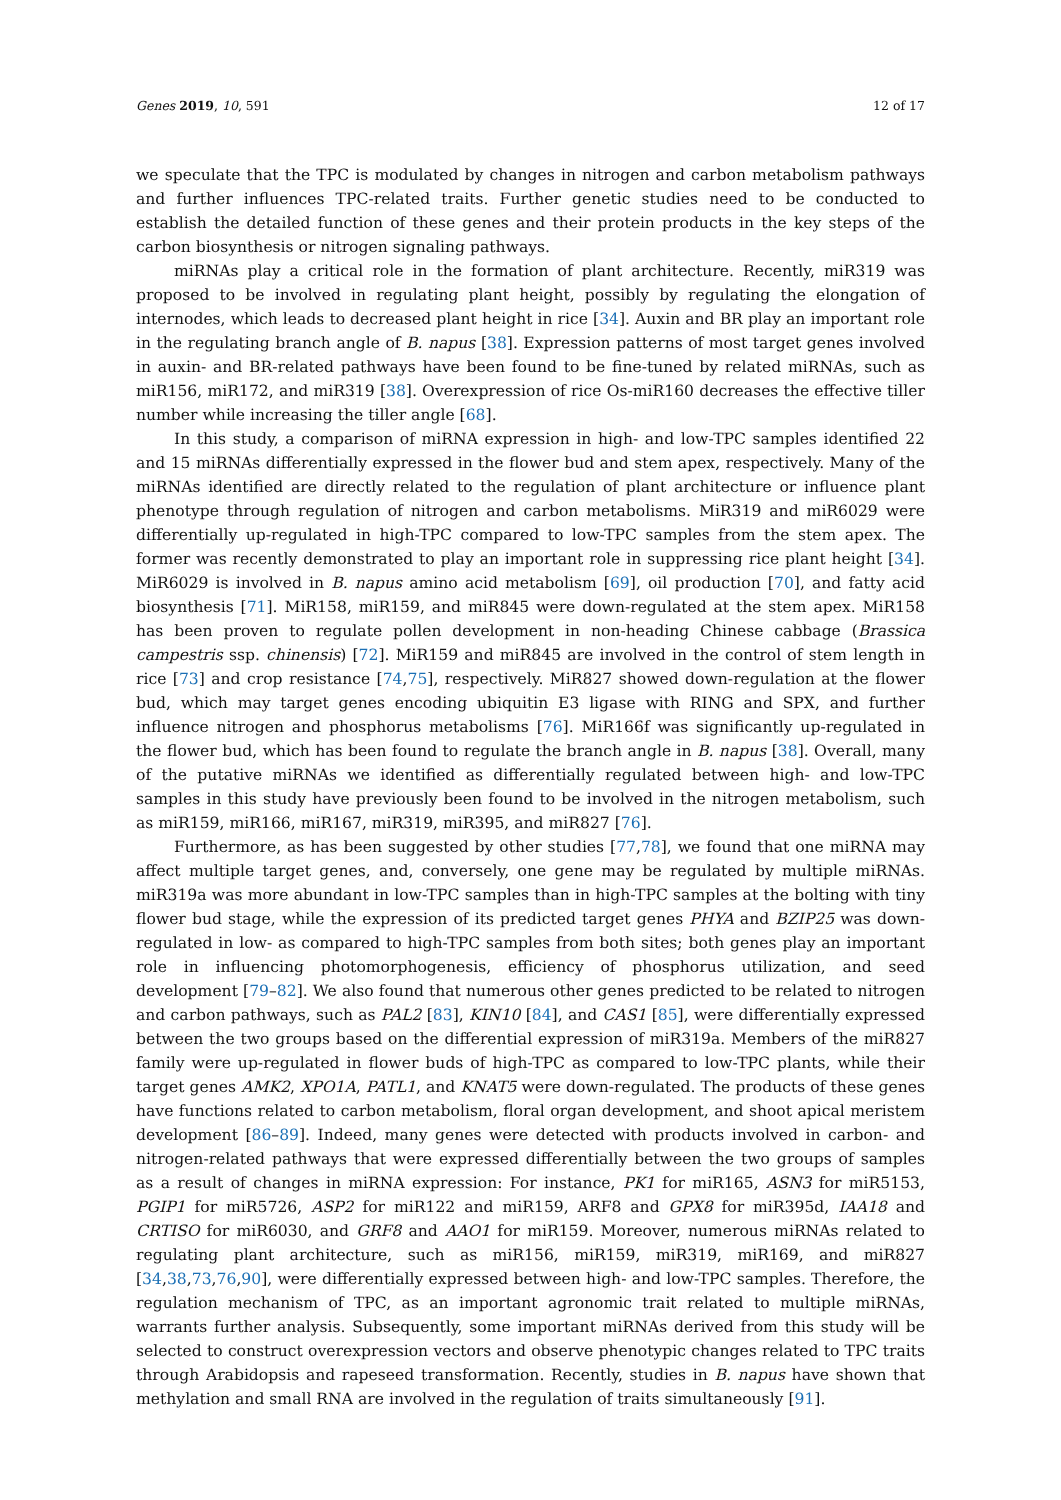Genes 2019, 10, 591 12 of 17
we speculate that the TPC is modulated by changes in nitrogen and carbon metabolism pathways and further influences TPC-related traits. Further genetic studies need to be conducted to establish the detailed function of these genes and their protein products in the key steps of the carbon biosynthesis or nitrogen signaling pathways.
miRNAs play a critical role in the formation of plant architecture. Recently, miR319 was proposed to be involved in regulating plant height, possibly by regulating the elongation of internodes, which leads to decreased plant height in rice [34]. Auxin and BR play an important role in the regulating branch angle of B. napus [38]. Expression patterns of most target genes involved in auxin- and BR-related pathways have been found to be fine-tuned by related miRNAs, such as miR156, miR172, and miR319 [38]. Overexpression of rice Os-miR160 decreases the effective tiller number while increasing the tiller angle [68].
In this study, a comparison of miRNA expression in high- and low-TPC samples identified 22 and 15 miRNAs differentially expressed in the flower bud and stem apex, respectively. Many of the miRNAs identified are directly related to the regulation of plant architecture or influence plant phenotype through regulation of nitrogen and carbon metabolisms. MiR319 and miR6029 were differentially up-regulated in high-TPC compared to low-TPC samples from the stem apex. The former was recently demonstrated to play an important role in suppressing rice plant height [34]. MiR6029 is involved in B. napus amino acid metabolism [69], oil production [70], and fatty acid biosynthesis [71]. MiR158, miR159, and miR845 were down-regulated at the stem apex. MiR158 has been proven to regulate pollen development in non-heading Chinese cabbage (Brassica campestris ssp. chinensis) [72]. MiR159 and miR845 are involved in the control of stem length in rice [73] and crop resistance [74,75], respectively. MiR827 showed down-regulation at the flower bud, which may target genes encoding ubiquitin E3 ligase with RING and SPX, and further influence nitrogen and phosphorus metabolisms [76]. MiR166f was significantly up-regulated in the flower bud, which has been found to regulate the branch angle in B. napus [38]. Overall, many of the putative miRNAs we identified as differentially regulated between high- and low-TPC samples in this study have previously been found to be involved in the nitrogen metabolism, such as miR159, miR166, miR167, miR319, miR395, and miR827 [76].
Furthermore, as has been suggested by other studies [77,78], we found that one miRNA may affect multiple target genes, and, conversely, one gene may be regulated by multiple miRNAs. miR319a was more abundant in low-TPC samples than in high-TPC samples at the bolting with tiny flower bud stage, while the expression of its predicted target genes PHYA and BZIP25 was down-regulated in low- as compared to high-TPC samples from both sites; both genes play an important role in influencing photomorphogenesis, efficiency of phosphorus utilization, and seed development [79–82]. We also found that numerous other genes predicted to be related to nitrogen and carbon pathways, such as PAL2 [83], KIN10 [84], and CAS1 [85], were differentially expressed between the two groups based on the differential expression of miR319a. Members of the miR827 family were up-regulated in flower buds of high-TPC as compared to low-TPC plants, while their target genes AMK2, XPO1A, PATL1, and KNAT5 were down-regulated. The products of these genes have functions related to carbon metabolism, floral organ development, and shoot apical meristem development [86–89]. Indeed, many genes were detected with products involved in carbon- and nitrogen-related pathways that were expressed differentially between the two groups of samples as a result of changes in miRNA expression: For instance, PK1 for miR165, ASN3 for miR5153, PGIP1 for miR5726, ASP2 for miR122 and miR159, ARF8 and GPX8 for miR395d, IAA18 and CRTISO for miR6030, and GRF8 and AAO1 for miR159. Moreover, numerous miRNAs related to regulating plant architecture, such as miR156, miR159, miR319, miR169, and miR827 [34,38,73,76,90], were differentially expressed between high- and low-TPC samples. Therefore, the regulation mechanism of TPC, as an important agronomic trait related to multiple miRNAs, warrants further analysis. Subsequently, some important miRNAs derived from this study will be selected to construct overexpression vectors and observe phenotypic changes related to TPC traits through Arabidopsis and rapeseed transformation. Recently, studies in B. napus have shown that methylation and small RNA are involved in the regulation of traits simultaneously [91].